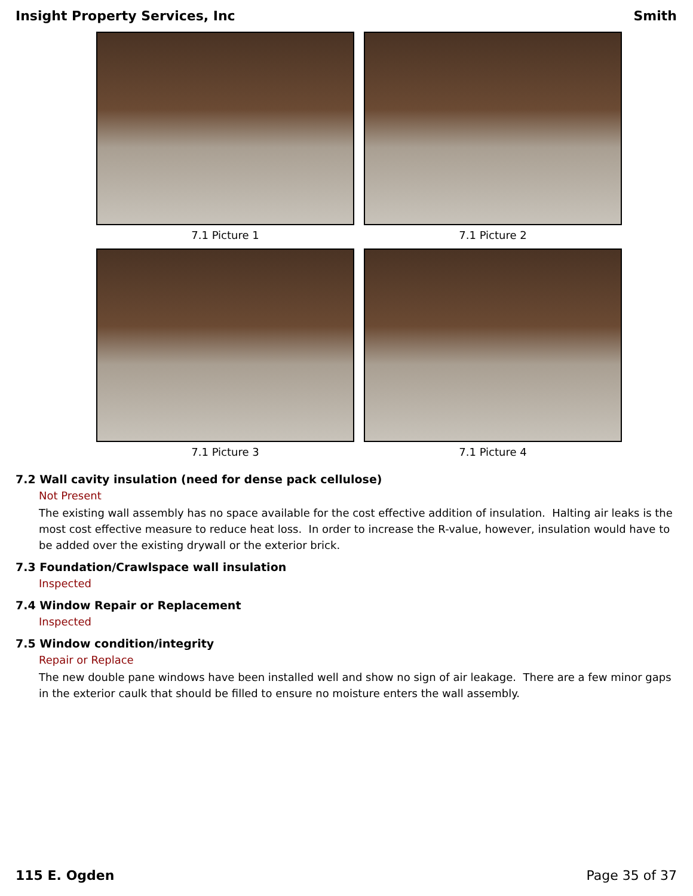Insight Property Services, Inc Smith
7.1 Picture 1
7.1 Picture 2
7.1 Picture 3
7.1 Picture 4
7.2 Wall cavity insulation (need for dense pack cellulose)
Not Present
The existing wall assembly has no space available for the cost effective addition of insulation. Halting air leaks is the most cost effective measure to reduce heat loss. In order to increase the R-value, however, insulation would have to be added over the existing drywall or the exterior brick.
7.3 Foundation/Crawlspace wall insulation
Inspected
7.4 Window Repair or Replacement
Inspected
7.5 Window condition/integrity
Repair or Replace
The new double pane windows have been installed well and show no sign of air leakage. There are a few minor gaps in the exterior caulk that should be filled to ensure no moisture enters the wall assembly.
115 E. Ogden Page 35 of 37